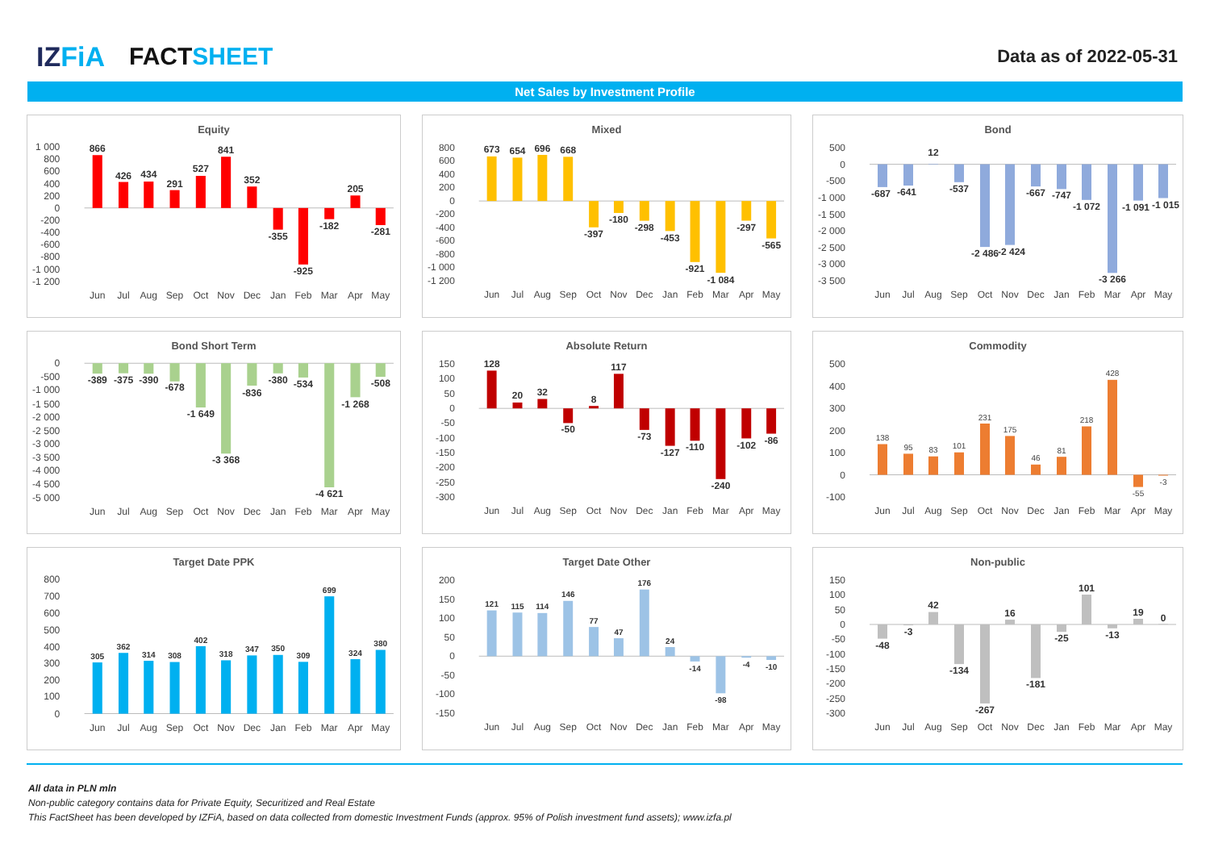IZFiA FACTSHEET
Data as of 2022-05-31
Net Sales by Investment Profile
Equity
1 000
800
600
400
200
0
-200
-400
-600
-800
-1 000
-1 200
866
426
434
291
527
841
352
-355
-925
-182
205
-281
Jun
Jul
Aug
Sep
Oct
Nov
Dec
Jan
Feb
Mar
Apr
May
Mixed
800
600
400
200
0
-200
-400
-600
-800
-1 000
-1 200
673
654
696
668
-397
-180
-298
-453
-921
-1 084
-297
-565
Jun
Jul
Aug
Sep
Oct
Nov
Dec
Jan
Feb
Mar
Apr
May
Bond
500
0
-500
-1 000
-1 500
-2 000
-2 500
-3 000
-3 500
-687
-641
12
-537
-2 486
-2 424
-667
-747
-1 072
-3 266
-1 091
-1 015
Jun
Jul
Aug
Sep
Oct
Nov
Dec
Jan
Feb
Mar
Apr
May
Bond Short Term
0
-500
-1 000
-1 500
-2 000
-2 500
-3 000
-3 500
-4 000
-4 500
-5 000
-389
-375
-390
-678
-1 649
-3 368
-836
-380
-534
-4 621
-1 268
-508
Jun
Jul
Aug
Sep
Oct
Nov
Dec
Jan
Feb
Mar
Apr
May
Absolute Return
150
100
50
0
-50
-100
-150
-200
-250
-300
128
20
32
-50
8
117
-73
-127
-110
-240
-102
-86
Jun
Jul
Aug
Sep
Oct
Nov
Dec
Jan
Feb
Mar
Apr
May
Commodity
500
400
300
200
100
0
-100
138
95
83
101
231
175
46
81
218
428
-55
-3
Jun
Jul
Aug
Sep
Oct
Nov
Dec
Jan
Feb
Mar
Apr
May
Target Date PPK
800
700
600
500
400
300
200
100
0
305
362
314
308
402
318
347
350
309
699
324
380
Jun
Jul
Aug
Sep
Oct
Nov
Dec
Jan
Feb
Mar
Apr
May
Target Date Other
200
150
100
50
0
-50
-100
-150
121
115
114
146
77
47
176
24
-14
-98
-4
-10
Jun
Jul
Aug
Sep
Oct
Nov
Dec
Jan
Feb
Mar
Apr
May
Non-public
150
100
50
0
-50
-100
-150
-200
-250
-300
-48
-3
42
-134
-267
16
-181
-25
101
-13
19
0
Jun
Jul
Aug
Sep
Oct
Nov
Dec
Jan
Feb
Mar
Apr
May
All data in PLN mln
Non-public category contains data for Private Equity, Securitized and Real Estate
This FactSheet has been developed by IZFiA, based on data collected from domestic Investment Funds (approx. 95% of Polish investment fund assets); www.izfa.pl